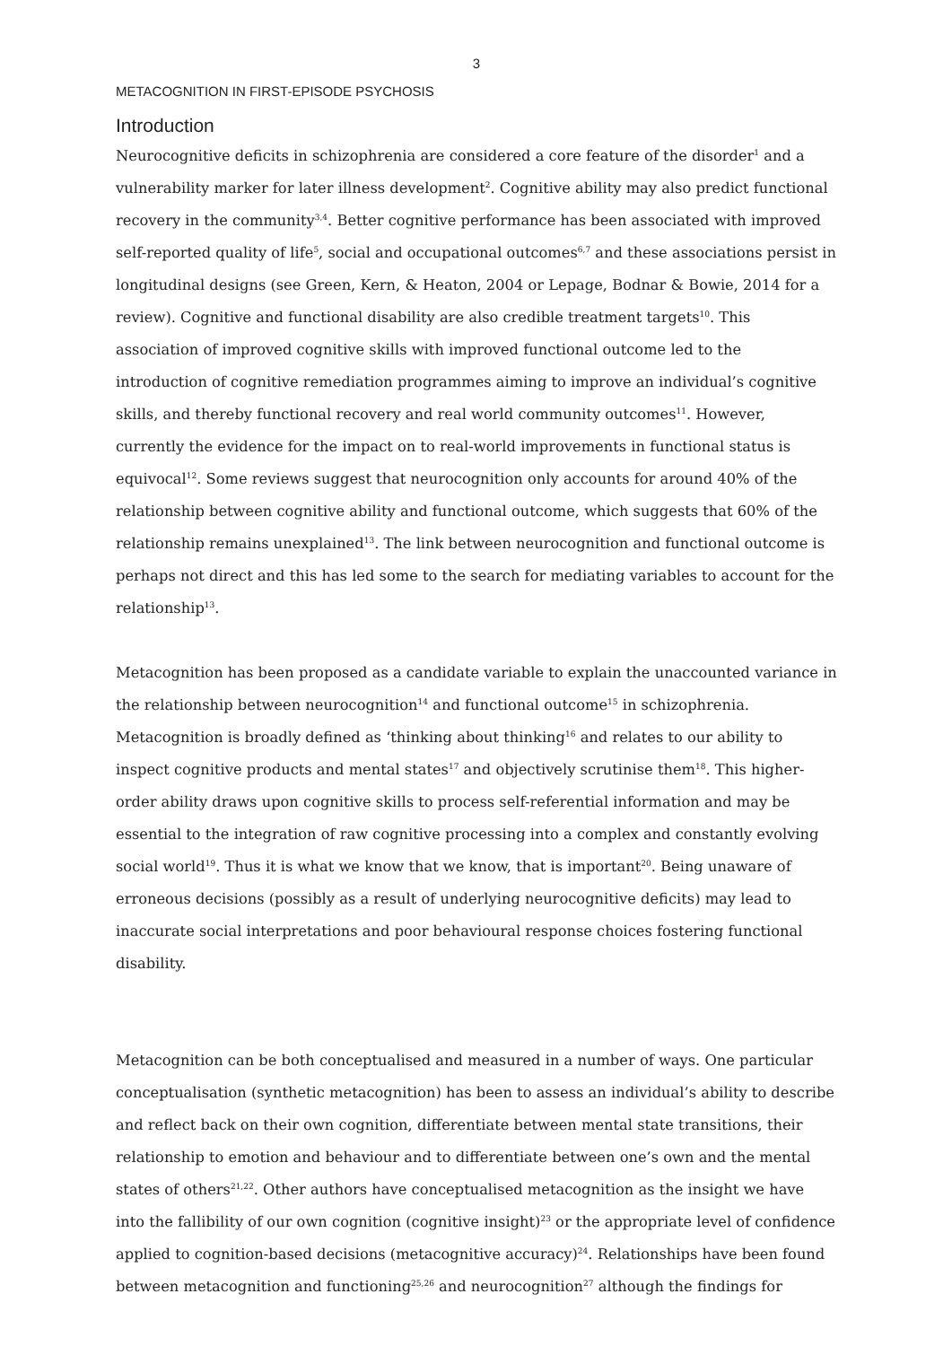3
METACOGNITION IN FIRST-EPISODE PSYCHOSIS
Introduction
Neurocognitive deficits in schizophrenia are considered a core feature of the disorder<sup>1</sup> and a vulnerability marker for later illness development<sup>2</sup>. Cognitive ability may also predict functional recovery in the community<sup>3,4</sup>. Better cognitive performance has been associated with improved self-reported quality of life<sup>5</sup>, social and occupational outcomes<sup>6,7</sup> and these associations persist in longitudinal designs (see Green, Kern, & Heaton, 2004 or Lepage, Bodnar & Bowie, 2014 for a review). Cognitive and functional disability are also credible treatment targets<sup>10</sup>. This association of improved cognitive skills with improved functional outcome led to the introduction of cognitive remediation programmes aiming to improve an individual’s cognitive skills, and thereby functional recovery and real world community outcomes<sup>11</sup>. However, currently the evidence for the impact on to real-world improvements in functional status is equivocal<sup>12</sup>. Some reviews suggest that neurocognition only accounts for around 40% of the relationship between cognitive ability and functional outcome, which suggests that 60% of the relationship remains unexplained<sup>13</sup>. The link between neurocognition and functional outcome is perhaps not direct and this has led some to the search for mediating variables to account for the relationship<sup>13</sup>.
Metacognition has been proposed as a candidate variable to explain the unaccounted variance in the relationship between neurocognition<sup>14</sup> and functional outcome<sup>15</sup> in schizophrenia. Metacognition is broadly defined as ‘thinking about thinking<sup>16</sup> and relates to our ability to inspect cognitive products and mental states<sup>17</sup> and objectively scrutinise them<sup>18</sup>. This higher-order ability draws upon cognitive skills to process self-referential information and may be essential to the integration of raw cognitive processing into a complex and constantly evolving social world<sup>19</sup>. Thus it is what we know that we know, that is important<sup>20</sup>. Being unaware of erroneous decisions (possibly as a result of underlying neurocognitive deficits) may lead to inaccurate social interpretations and poor behavioural response choices fostering functional disability.
Metacognition can be both conceptualised and measured in a number of ways. One particular conceptualisation (synthetic metacognition) has been to assess an individual’s ability to describe and reflect back on their own cognition, differentiate between mental state transitions, their relationship to emotion and behaviour and to differentiate between one’s own and the mental states of others<sup>21,22</sup>. Other authors have conceptualised metacognition as the insight we have into the fallibility of our own cognition (cognitive insight)<sup>23</sup> or the appropriate level of confidence applied to cognition-based decisions (metacognitive accuracy)<sup>24</sup>. Relationships have been found between metacognition and functioning<sup>25,26</sup> and neurocognition<sup>27</sup> although the findings for